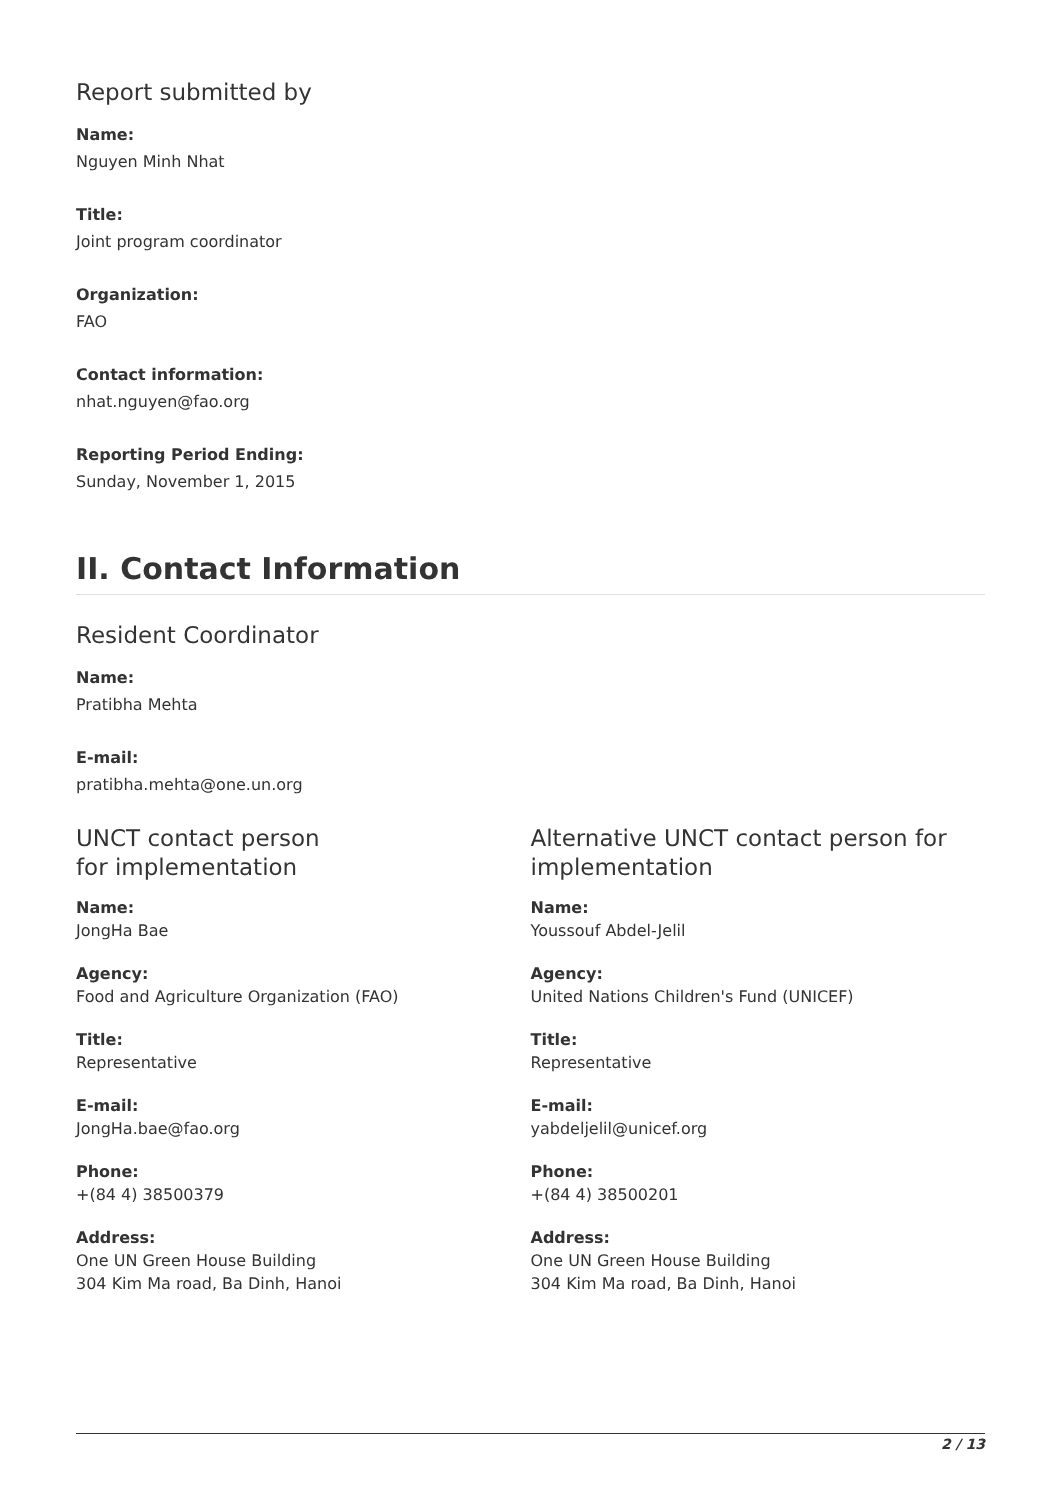Report submitted by
Name:
Nguyen Minh Nhat
Title:
Joint program coordinator
Organization:
FAO
Contact information:
nhat.nguyen@fao.org
Reporting Period Ending:
Sunday, November 1, 2015
II. Contact Information
Resident Coordinator
Name:
Pratibha Mehta
E-mail:
pratibha.mehta@one.un.org
UNCT contact person
for implementation
Name:
JongHa Bae
Agency:
Food and Agriculture Organization (FAO)
Title:
Representative
E-mail:
JongHa.bae@fao.org
Phone:
+(84 4) 38500379
Address:
One UN Green House Building
304 Kim Ma road, Ba Dinh, Hanoi
Alternative UNCT contact person for implementation
Name:
Youssouf Abdel-Jelil
Agency:
United Nations Children's Fund (UNICEF)
Title:
Representative
E-mail:
yabdeljelil@unicef.org
Phone:
+(84 4) 38500201
Address:
One UN Green House Building
304 Kim Ma road, Ba Dinh, Hanoi
2 / 13